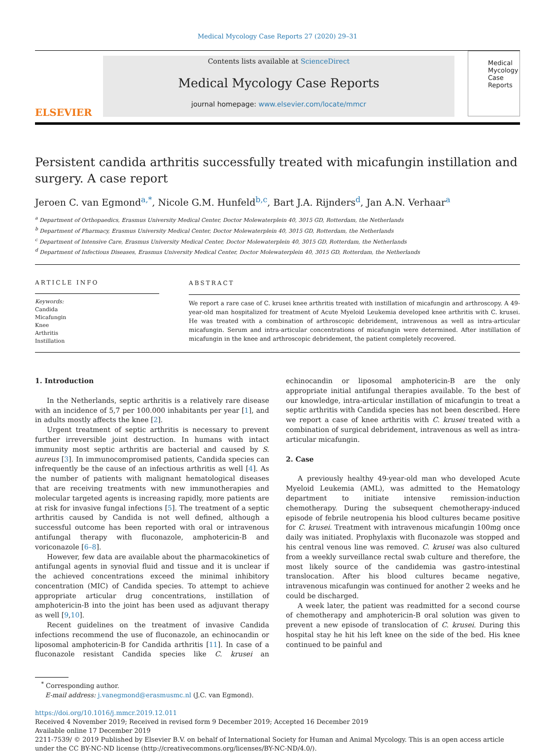Medical Mycology Case Reports 27 (2020) 29–31
ELSEVIER
Contents lists available at ScienceDirect
Medical Mycology Case Reports
journal homepage: www.elsevier.com/locate/mmcr
Medical Mycology Case Reports
Persistent candida arthritis successfully treated with micafungin instillation and surgery. A case report
Jeroen C. van Egmond<sup>a,*</sup>, Nicole G.M. Hunfeld<sup>b,c</sup>, Bart J.A. Rijnders<sup>d</sup>, Jan A.N. Verhaar<sup>a</sup>
<sup>a</sup> Department of Orthopaedics, Erasmus University Medical Center, Doctor Molewaterplein 40, 3015 GD, Rotterdam, the Netherlands
<sup>b</sup> Department of Pharmacy, Erasmus University Medical Center, Doctor Molewaterplein 40, 3015 GD, Rotterdam, the Netherlands
<sup>c</sup> Department of Intensive Care, Erasmus University Medical Center, Doctor Molewaterplein 40, 3015 GD, Rotterdam, the Netherlands
<sup>d</sup> Department of Infectious Diseases, Erasmus University Medical Center, Doctor Molewaterplein 40, 3015 GD, Rotterdam, the Netherlands
ARTICLE INFO
Keywords:
Candida
Micafungin
Knee
Arthritis
Instillation
ABSTRACT
We report a rare case of C. krusei knee arthritis treated with instillation of micafungin and arthroscopy. A 49-year-old man hospitalized for treatment of Acute Myeloid Leukemia developed knee arthritis with C. krusei. He was treated with a combination of arthroscopic debridement, intravenous as well as intra-articular micafungin. Serum and intra-articular concentrations of micafungin were determined. After instillation of micafungin in the knee and arthroscopic debridement, the patient completely recovered.
1. Introduction
In the Netherlands, septic arthritis is a relatively rare disease with an incidence of 5,7 per 100.000 inhabitants per year [1], and in adults mostly affects the knee [2].
Urgent treatment of septic arthritis is necessary to prevent further irreversible joint destruction. In humans with intact immunity most septic arthritis are bacterial and caused by S. aureus [3]. In immunocompromised patients, Candida species can infrequently be the cause of an infectious arthritis as well [4]. As the number of patients with malignant hematological diseases that are receiving treatments with new immunotherapies and molecular targeted agents is increasing rapidly, more patients are at risk for invasive fungal infections [5]. The treatment of a septic arthritis caused by Candida is not well defined, although a successful outcome has been reported with oral or intravenous antifungal therapy with fluconazole, amphotericin-B and voriconazole [6–8].
However, few data are available about the pharmacokinetics of antifungal agents in synovial fluid and tissue and it is unclear if the achieved concentrations exceed the minimal inhibitory concentration (MIC) of Candida species. To attempt to achieve appropriate articular drug concentrations, instillation of amphotericin-B into the joint has been used as adjuvant therapy as well [9,10].
Recent guidelines on the treatment of invasive Candida infections recommend the use of fluconazole, an echinocandin or liposomal amphotericin-B for Candida arthritis [11]. In case of a fluconazole resistant Candida species like C. krusei an echinocandin or liposomal amphotericin-B are the only appropriate initial antifungal therapies available. To the best of our knowledge, intra-articular instillation of micafungin to treat a septic arthritis with Candida species has not been described. Here we report a case of knee arthritis with C. krusei treated with a combination of surgical debridement, intravenous as well as intra-articular micafungin.
2. Case
A previously healthy 49-year-old man who developed Acute Myeloid Leukemia (AML), was admitted to the Hematology department to initiate intensive remission-induction chemotherapy. During the subsequent chemotherapy-induced episode of febrile neutropenia his blood cultures became positive for C. krusei. Treatment with intravenous micafungin 100mg once daily was initiated. Prophylaxis with fluconazole was stopped and his central venous line was removed. C. krusei was also cultured from a weekly surveillance rectal swab culture and therefore, the most likely source of the candidemia was gastro-intestinal translocation. After his blood cultures became negative, intravenous micafungin was continued for another 2 weeks and he could be discharged.
A week later, the patient was readmitted for a second course of chemotherapy and amphotericin-B oral solution was given to prevent a new episode of translocation of C. krusei. During this hospital stay he hit his left knee on the side of the bed. His knee continued to be painful and
<sup>*</sup> Corresponding author.
E-mail address: j.vanegmond@erasmusmc.nl (J.C. van Egmond).
https://doi.org/10.1016/j.mmcr.2019.12.011
Received 4 November 2019; Received in revised form 9 December 2019; Accepted 16 December 2019
Available online 17 December 2019
2211-7539/ © 2019 Published by Elsevier B.V. on behalf of International Society for Human and Animal Mycology. This is an open access article under the CC BY-NC-ND license (http://creativecommons.org/licenses/BY-NC-ND/4.0/).